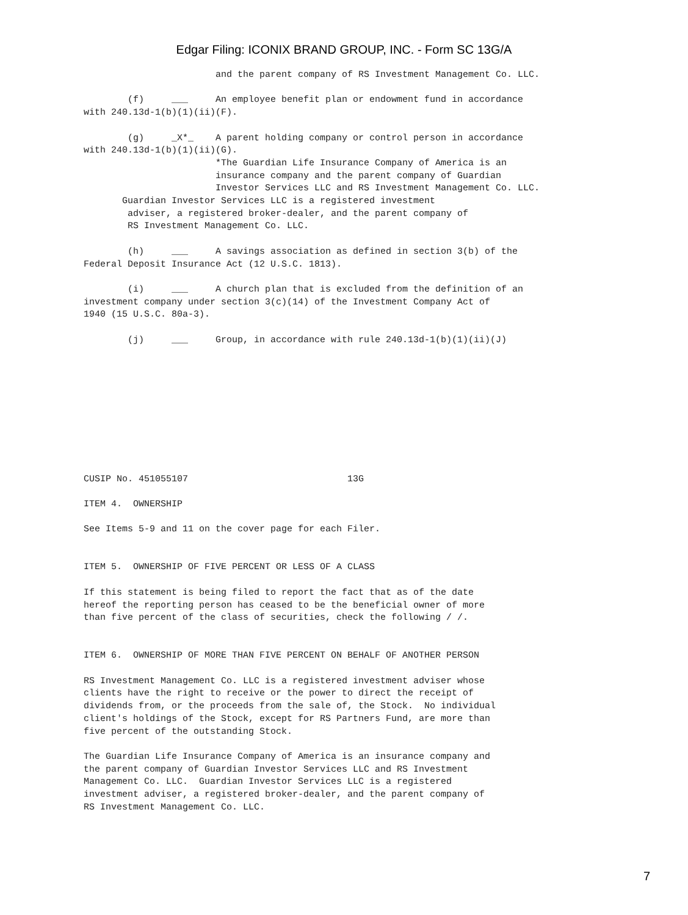Edgar Filing: ICONIX BRAND GROUP, INC. - Form SC 13G/A
                        and the parent company of RS Investment Management Co. LLC.

        (f)     ___     An employee benefit plan or endowment fund in accordance
with 240.13d-1(b)(1)(ii)(F).

        (g)     _X*_    A parent holding company or control person in accordance
with 240.13d-1(b)(1)(ii)(G).
                        *The Guardian Life Insurance Company of America is an
                        insurance company and the parent company of Guardian
                        Investor Services LLC and RS Investment Management Co. LLC.
       Guardian Investor Services LLC is a registered investment
        adviser, a registered broker-dealer, and the parent company of
        RS Investment Management Co. LLC.

        (h)     ___     A savings association as defined in section 3(b) of the
Federal Deposit Insurance Act (12 U.S.C. 1813).

        (i)     ___     A church plan that is excluded from the definition of an
investment company under section 3(c)(14) of the Investment Company Act of
1940 (15 U.S.C. 80a-3).

        (j)     ___     Group, in accordance with rule 240.13d-1(b)(1)(ii)(J)










CUSIP No. 451055107                             13G

ITEM 4.  OWNERSHIP

See Items 5-9 and 11 on the cover page for each Filer.


ITEM 5.  OWNERSHIP OF FIVE PERCENT OR LESS OF A CLASS

If this statement is being filed to report the fact that as of the date
hereof the reporting person has ceased to be the beneficial owner of more
than five percent of the class of securities, check the following / /.


ITEM 6.  OWNERSHIP OF MORE THAN FIVE PERCENT ON BEHALF OF ANOTHER PERSON

RS Investment Management Co. LLC is a registered investment adviser whose
clients have the right to receive or the power to direct the receipt of
dividends from, or the proceeds from the sale of, the Stock.  No individual
client's holdings of the Stock, except for RS Partners Fund, are more than
five percent of the outstanding Stock.

The Guardian Life Insurance Company of America is an insurance company and
the parent company of Guardian Investor Services LLC and RS Investment
Management Co. LLC.  Guardian Investor Services LLC is a registered
investment adviser, a registered broker-dealer, and the parent company of
RS Investment Management Co. LLC.
7